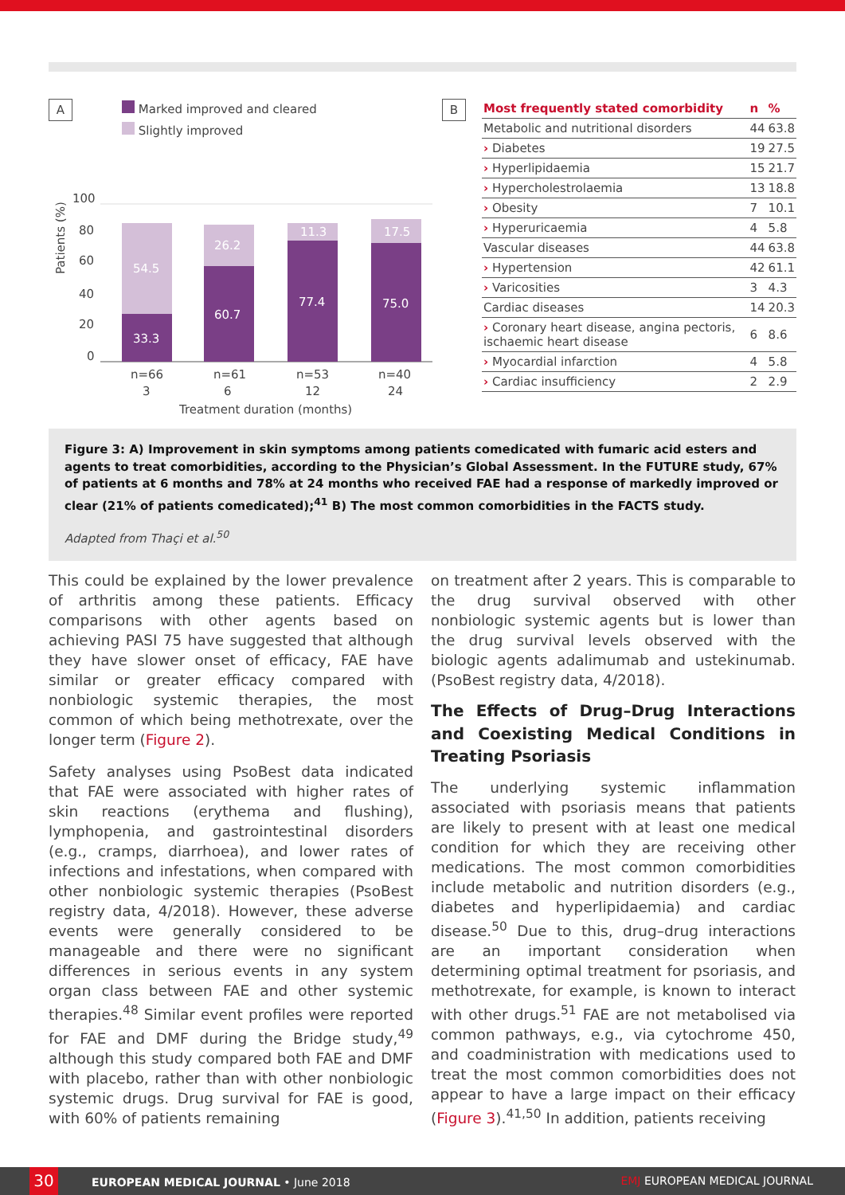A
Marked improved and cleared
Slightly improved
Patients (%)
100
80
60
40
20
0
54.5
33.3
26.2
60.7
11.3
77.4
17.5
75.0
n=66
n=61
n=53
n=40
3
6
12
24
Treatment duration (months)
B
| Most frequently stated comorbidity | n | % |
| --- | --- | --- |
| Metabolic and nutritional disorders | 44 | 63.8 |
| › Diabetes | 19 | 27.5 |
| › Hyperlipidaemia | 15 | 21.7 |
| › Hypercholestrolaemia | 13 | 18.8 |
| › Obesity | 7 | 10.1 |
| › Hyperuricaemia | 4 | 5.8 |
| Vascular diseases | 44 | 63.8 |
| › Hypertension | 42 | 61.1 |
| › Varicosities | 3 | 4.3 |
| Cardiac diseases | 14 | 20.3 |
| › Coronary heart disease, angina pectoris, ischaemic heart disease | 6 | 8.6 |
| › Myocardial infarction | 4 | 5.8 |
| › Cardiac insufficiency | 2 | 2.9 |
Figure 3: A) Improvement in skin symptoms among patients comedicated with fumaric acid esters and agents to treat comorbidities, according to the Physician’s Global Assessment. In the FUTURE study, 67% of patients at 6 months and 78% at 24 months who received FAE had a response of markedly improved or clear (21% of patients comedicated);<sup>41</sup> B) The most common comorbidities in the FACTS study.
Adapted from Thaçi et al.<sup>50</sup>
This could be explained by the lower prevalence of arthritis among these patients. Efficacy comparisons with other agents based on achieving PASI 75 have suggested that although they have slower onset of efficacy, FAE have similar or greater efficacy compared with nonbiologic systemic therapies, the most common of which being methotrexate, over the longer term (Figure 2).
Safety analyses using PsoBest data indicated that FAE were associated with higher rates of skin reactions (erythema and flushing), lymphopenia, and gastrointestinal disorders (e.g., cramps, diarrhoea), and lower rates of infections and infestations, when compared with other nonbiologic systemic therapies (PsoBest registry data, 4/2018). However, these adverse events were generally considered to be manageable and there were no significant differences in serious events in any system organ class between FAE and other systemic therapies.<sup>48</sup> Similar event profiles were reported for FAE and DMF during the Bridge study,<sup>49</sup> although this study compared both FAE and DMF with placebo, rather than with other nonbiologic systemic drugs. Drug survival for FAE is good, with 60% of patients remaining
on treatment after 2 years. This is comparable to the drug survival observed with other nonbiologic systemic agents but is lower than the drug survival levels observed with the biologic agents adalimumab and ustekinumab. (PsoBest registry data, 4/2018).
The Effects of Drug–Drug Interactions and Coexisting Medical Conditions in Treating Psoriasis
The underlying systemic inflammation associated with psoriasis means that patients are likely to present with at least one medical condition for which they are receiving other medications. The most common comorbidities include metabolic and nutrition disorders (e.g., diabetes and hyperlipidaemia) and cardiac disease.<sup>50</sup> Due to this, drug–drug interactions are an important consideration when determining optimal treatment for psoriasis, and methotrexate, for example, is known to interact with other drugs.<sup>51</sup> FAE are not metabolised via common pathways, e.g., via cytochrome 450, and coadministration with medications used to treat the most common comorbidities does not appear to have a large impact on their efficacy (Figure 3).<sup>41,50</sup> In addition, patients receiving
30 EUROPEAN MEDICAL JOURNAL • June 2018 EMJ EUROPEAN MEDICAL JOURNAL